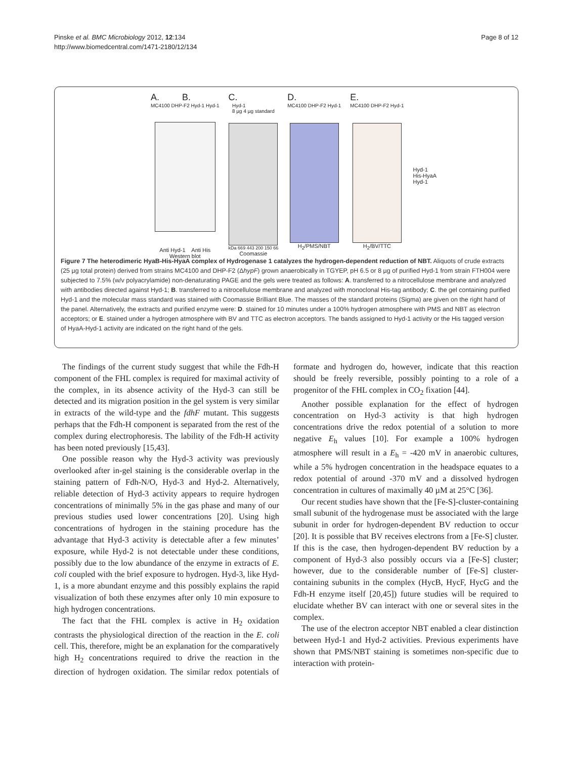Pinske et al. BMC Microbiology 2012, 12:134
http://www.biomedcentral.com/1471-2180/12/134
Page 8 of 12
A. B.
MC4100 DHP-F2 Hyd-1 Hyd-1
Anti Hyd-1 Anti His
Western blot
C.
Hyd-1
8 µg 4 µg standard
kDa 669 443 200 150 66
Coomassie
D.
MC4100 DHP-F2 Hyd-1
H<sub>2</sub>/PMS/NBT
E.
MC4100 DHP-F2 Hyd-1
H<sub>2</sub>/BV/TTC
Hyd-1
His-HyaA
Hyd-1
Figure 7 The heterodimeric HyaB-His-HyaA complex of Hydrogenase 1 catalyzes the hydrogen-dependent reduction of NBT. Aliquots of crude extracts (25 µg total protein) derived from strains MC4100 and DHP-F2 (ΔhypF) grown anaerobically in TGYEP, pH 6.5 or 8 µg of purified Hyd-1 from strain FTH004 were subjected to 7.5% (w/v polyacrylamide) non-denaturating PAGE and the gels were treated as follows: A. transferred to a nitrocellulose membrane and analyzed with antibodies directed against Hyd-1; B. transferred to a nitrocellulose membrane and analyzed with monoclonal His-tag antibody; C. the gel containing purified Hyd-1 and the molecular mass standard was stained with Coomassie Brilliant Blue. The masses of the standard proteins (Sigma) are given on the right hand of the panel. Alternatively, the extracts and purified enzyme were: D. stained for 10 minutes under a 100% hydrogen atmosphere with PMS and NBT as electron acceptors; or E. stained under a hydrogen atmosphere with BV and TTC as electron acceptors. The bands assigned to Hyd-1 activity or the His tagged version of HyaA-Hyd-1 activity are indicated on the right hand of the gels.
The findings of the current study suggest that while the Fdh-H component of the FHL complex is required for maximal activity of the complex, in its absence activity of the Hyd-3 can still be detected and its migration position in the gel system is very similar in extracts of the wild-type and the fdhF mutant. This suggests perhaps that the Fdh-H component is separated from the rest of the complex during electrophoresis. The lability of the Fdh-H activity has been noted previously [15,43].
One possible reason why the Hyd-3 activity was previously overlooked after in-gel staining is the considerable overlap in the staining pattern of Fdh-N/O, Hyd-3 and Hyd-2. Alternatively, reliable detection of Hyd-3 activity appears to require hydrogen concentrations of minimally 5% in the gas phase and many of our previous studies used lower concentrations [20]. Using high concentrations of hydrogen in the staining procedure has the advantage that Hyd-3 activity is detectable after a few minutes’ exposure, while Hyd-2 is not detectable under these conditions, possibly due to the low abundance of the enzyme in extracts of E. coli coupled with the brief exposure to hydrogen. Hyd-3, like Hyd-1, is a more abundant enzyme and this possibly explains the rapid visualization of both these enzymes after only 10 min exposure to high hydrogen concentrations.
The fact that the FHL complex is active in H<sub>2</sub> oxidation contrasts the physiological direction of the reaction in the E. coli cell. This, therefore, might be an explanation for the comparatively high H<sub>2</sub> concentrations required to drive the reaction in the direction of hydrogen oxidation. The similar redox potentials of formate and hydrogen do, however, indicate that this reaction should be freely reversible, possibly pointing to a role of a progenitor of the FHL complex in CO<sub>2</sub> fixation [44].
Another possible explanation for the effect of hydrogen concentration on Hyd-3 activity is that high hydrogen concentrations drive the redox potential of a solution to more negative E<sub>h</sub> values [10]. For example a 100% hydrogen atmosphere will result in a E<sub>h</sub> = -420 mV in anaerobic cultures, while a 5% hydrogen concentration in the headspace equates to a redox potential of around -370 mV and a dissolved hydrogen concentration in cultures of maximally 40 µM at 25°C [36].
Our recent studies have shown that the [Fe-S]-cluster-containing small subunit of the hydrogenase must be associated with the large subunit in order for hydrogen-dependent BV reduction to occur [20]. It is possible that BV receives electrons from a [Fe-S] cluster. If this is the case, then hydrogen-dependent BV reduction by a component of Hyd-3 also possibly occurs via a [Fe-S] cluster; however, due to the considerable number of [Fe-S] cluster-containing subunits in the complex (HycB, HycF, HycG and the Fdh-H enzyme itself [20,45]) future studies will be required to elucidate whether BV can interact with one or several sites in the complex.
The use of the electron acceptor NBT enabled a clear distinction between Hyd-1 and Hyd-2 activities. Previous experiments have shown that PMS/NBT staining is sometimes non-specific due to interaction with protein-